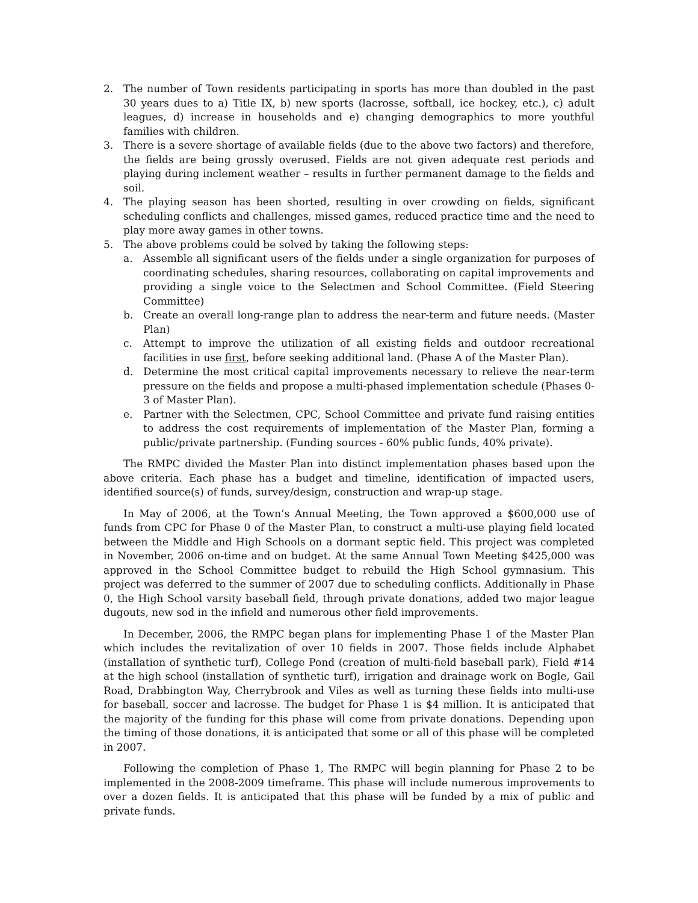2. The number of Town residents participating in sports has more than doubled in the past 30 years dues to a) Title IX, b) new sports (lacrosse, softball, ice hockey, etc.), c) adult leagues, d) increase in households and e) changing demographics to more youthful families with children.
3. There is a severe shortage of available fields (due to the above two factors) and therefore, the fields are being grossly overused. Fields are not given adequate rest periods and playing during inclement weather – results in further permanent damage to the fields and soil.
4. The playing season has been shorted, resulting in over crowding on fields, significant scheduling conflicts and challenges, missed games, reduced practice time and the need to play more away games in other towns.
5. The above problems could be solved by taking the following steps:
a. Assemble all significant users of the fields under a single organization for purposes of coordinating schedules, sharing resources, collaborating on capital improvements and providing a single voice to the Selectmen and School Committee. (Field Steering Committee)
b. Create an overall long-range plan to address the near-term and future needs. (Master Plan)
c. Attempt to improve the utilization of all existing fields and outdoor recreational facilities in use first, before seeking additional land. (Phase A of the Master Plan).
d. Determine the most critical capital improvements necessary to relieve the near-term pressure on the fields and propose a multi-phased implementation schedule (Phases 0-3 of Master Plan).
e. Partner with the Selectmen, CPC, School Committee and private fund raising entities to address the cost requirements of implementation of the Master Plan, forming a public/private partnership. (Funding sources - 60% public funds, 40% private).
The RMPC divided the Master Plan into distinct implementation phases based upon the above criteria. Each phase has a budget and timeline, identification of impacted users, identified source(s) of funds, survey/design, construction and wrap-up stage.
In May of 2006, at the Town’s Annual Meeting, the Town approved a $600,000 use of funds from CPC for Phase 0 of the Master Plan, to construct a multi-use playing field located between the Middle and High Schools on a dormant septic field. This project was completed in November, 2006 on-time and on budget. At the same Annual Town Meeting $425,000 was approved in the School Committee budget to rebuild the High School gymnasium. This project was deferred to the summer of 2007 due to scheduling conflicts. Additionally in Phase 0, the High School varsity baseball field, through private donations, added two major league dugouts, new sod in the infield and numerous other field improvements.
In December, 2006, the RMPC began plans for implementing Phase 1 of the Master Plan which includes the revitalization of over 10 fields in 2007. Those fields include Alphabet (installation of synthetic turf), College Pond (creation of multi-field baseball park), Field #14 at the high school (installation of synthetic turf), irrigation and drainage work on Bogle, Gail Road, Drabbington Way, Cherrybrook and Viles as well as turning these fields into multi-use for baseball, soccer and lacrosse. The budget for Phase 1 is $4 million. It is anticipated that the majority of the funding for this phase will come from private donations. Depending upon the timing of those donations, it is anticipated that some or all of this phase will be completed in 2007.
Following the completion of Phase 1, The RMPC will begin planning for Phase 2 to be implemented in the 2008-2009 timeframe. This phase will include numerous improvements to over a dozen fields. It is anticipated that this phase will be funded by a mix of public and private funds.